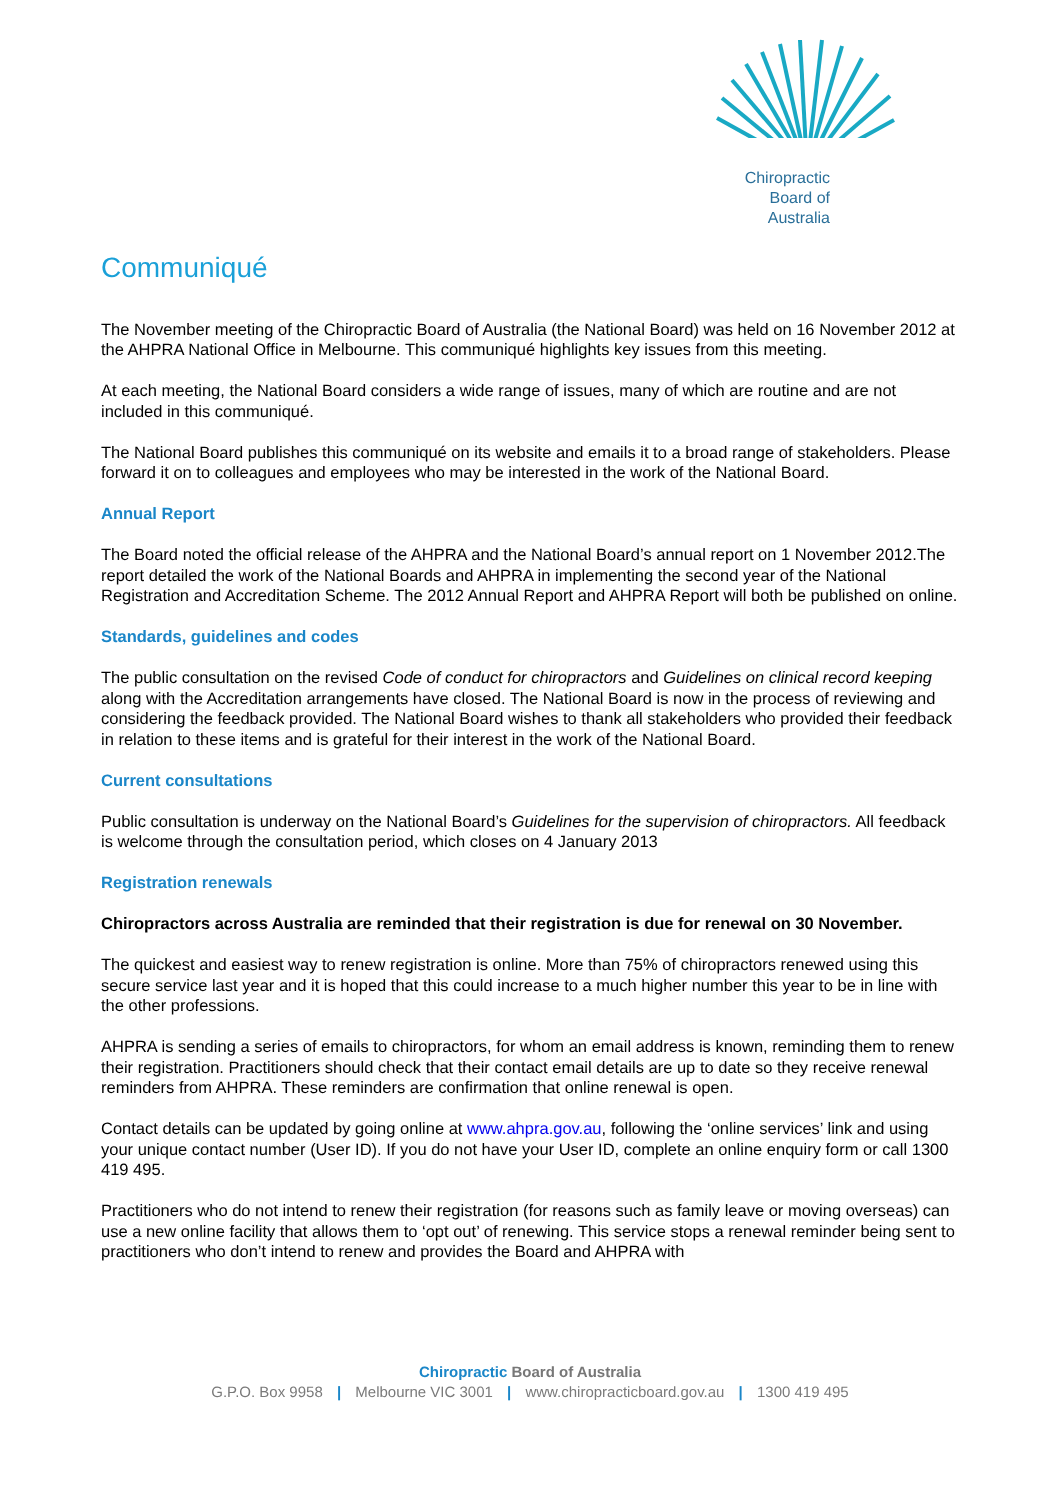Chiropractic
Board of
Australia
Communiqué
The November meeting of the Chiropractic Board of Australia (the National Board) was held on 16 November 2012 at the AHPRA National Office in Melbourne. This communiqué highlights key issues from this meeting.
At each meeting, the National Board considers a wide range of issues, many of which are routine and are not included in this communiqué.
The National Board publishes this communiqué on its website and emails it to a broad range of stakeholders. Please forward it on to colleagues and employees who may be interested in the work of the National Board.
Annual Report
The Board noted the official release of the AHPRA and the National Board’s annual report on 1 November 2012.The report detailed the work of the National Boards and AHPRA in implementing the second year of the National Registration and Accreditation Scheme. The 2012 Annual Report and AHPRA Report will both be published on online.
Standards, guidelines and codes
The public consultation on the revised Code of conduct for chiropractors and Guidelines on clinical record keeping along with the Accreditation arrangements have closed. The National Board is now in the process of reviewing and considering the feedback provided. The National Board wishes to thank all stakeholders who provided their feedback in relation to these items and is grateful for their interest in the work of the National Board.
Current consultations
Public consultation is underway on the National Board’s Guidelines for the supervision of chiropractors. All feedback is welcome through the consultation period, which closes on 4 January 2013
Registration renewals
Chiropractors across Australia are reminded that their registration is due for renewal on 30 November.
The quickest and easiest way to renew registration is online. More than 75% of chiropractors renewed using this secure service last year and it is hoped that this could increase to a much higher number this year to be in line with the other professions.
AHPRA is sending a series of emails to chiropractors, for whom an email address is known, reminding them to renew their registration. Practitioners should check that their contact email details are up to date so they receive renewal reminders from AHPRA. These reminders are confirmation that online renewal is open.
Contact details can be updated by going online at www.ahpra.gov.au, following the ‘online services’ link and using your unique contact number (User ID). If you do not have your User ID, complete an online enquiry form or call 1300 419 495.
Practitioners who do not intend to renew their registration (for reasons such as family leave or moving overseas) can use a new online facility that allows them to ‘opt out’ of renewing. This service stops a renewal reminder being sent to practitioners who don’t intend to renew and provides the Board and AHPRA with
Chiropractic Board of Australia
G.P.O. Box 9958 | Melbourne VIC 3001 | www.chiropracticboard.gov.au | 1300 419 495